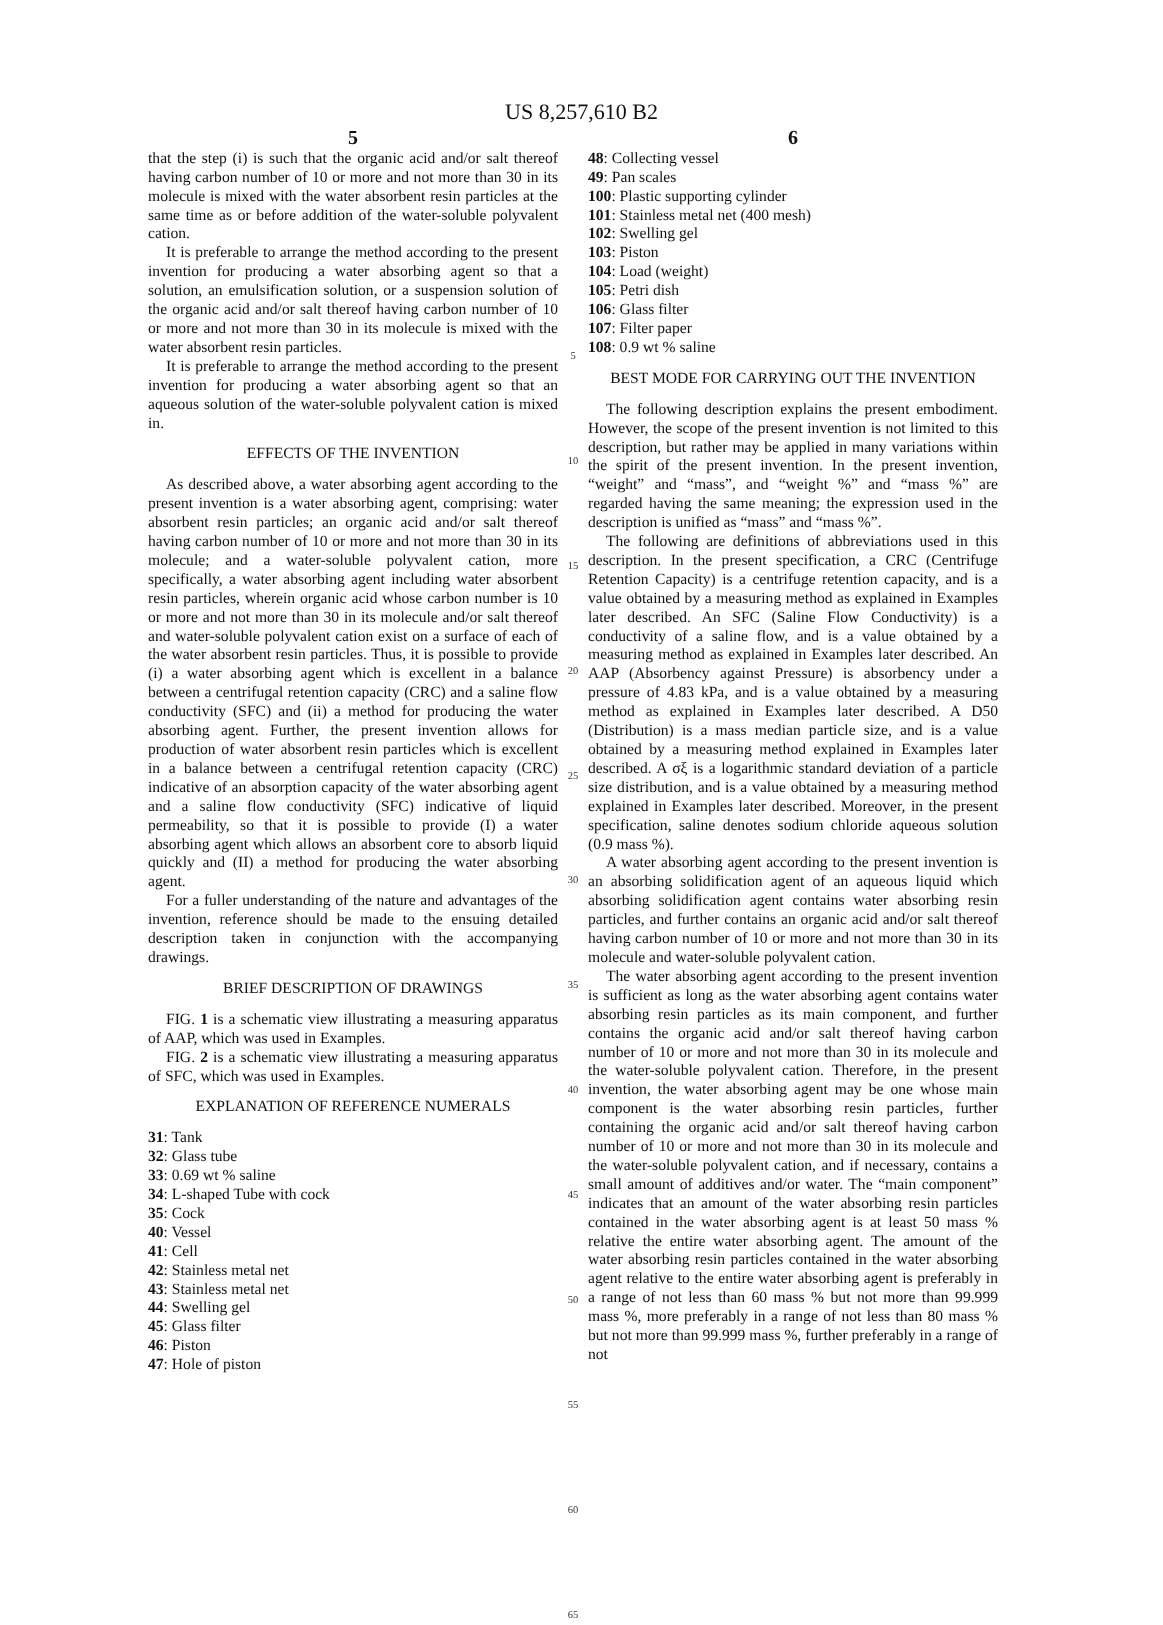US 8,257,610 B2
5
that the step (i) is such that the organic acid and/or salt thereof having carbon number of 10 or more and not more than 30 in its molecule is mixed with the water absorbent resin particles at the same time as or before addition of the water-soluble polyvalent cation.
It is preferable to arrange the method according to the present invention for producing a water absorbing agent so that a solution, an emulsification solution, or a suspension solution of the organic acid and/or salt thereof having carbon number of 10 or more and not more than 30 in its molecule is mixed with the water absorbent resin particles.
It is preferable to arrange the method according to the present invention for producing a water absorbing agent so that an aqueous solution of the water-soluble polyvalent cation is mixed in.
EFFECTS OF THE INVENTION
As described above, a water absorbing agent according to the present invention is a water absorbing agent, comprising: water absorbent resin particles; an organic acid and/or salt thereof having carbon number of 10 or more and not more than 30 in its molecule; and a water-soluble polyvalent cation, more specifically, a water absorbing agent including water absorbent resin particles, wherein organic acid whose carbon number is 10 or more and not more than 30 in its molecule and/or salt thereof and water-soluble polyvalent cation exist on a surface of each of the water absorbent resin particles. Thus, it is possible to provide (i) a water absorbing agent which is excellent in a balance between a centrifugal retention capacity (CRC) and a saline flow conductivity (SFC) and (ii) a method for producing the water absorbing agent. Further, the present invention allows for production of water absorbent resin particles which is excellent in a balance between a centrifugal retention capacity (CRC) indicative of an absorption capacity of the water absorbing agent and a saline flow conductivity (SFC) indicative of liquid permeability, so that it is possible to provide (I) a water absorbing agent which allows an absorbent core to absorb liquid quickly and (II) a method for producing the water absorbing agent.
For a fuller understanding of the nature and advantages of the invention, reference should be made to the ensuing detailed description taken in conjunction with the accompanying drawings.
BRIEF DESCRIPTION OF DRAWINGS
FIG. 1 is a schematic view illustrating a measuring apparatus of AAP, which was used in Examples.
FIG. 2 is a schematic view illustrating a measuring apparatus of SFC, which was used in Examples.
EXPLANATION OF REFERENCE NUMERALS
31: Tank
32: Glass tube
33: 0.69 wt % saline
34: L-shaped Tube with cock
35: Cock
40: Vessel
41: Cell
42: Stainless metal net
43: Stainless metal net
44: Swelling gel
45: Glass filter
46: Piston
47: Hole of piston
5
10
15
20
25
30
35
40
45
50
55
60
65
6
48: Collecting vessel
49: Pan scales
100: Plastic supporting cylinder
101: Stainless metal net (400 mesh)
102: Swelling gel
103: Piston
104: Load (weight)
105: Petri dish
106: Glass filter
107: Filter paper
108: 0.9 wt % saline
BEST MODE FOR CARRYING OUT THE INVENTION
The following description explains the present embodiment. However, the scope of the present invention is not limited to this description, but rather may be applied in many variations within the spirit of the present invention. In the present invention, “weight” and “mass”, and “weight %” and “mass %” are regarded having the same meaning; the expression used in the description is unified as “mass” and “mass %”.
The following are definitions of abbreviations used in this description. In the present specification, a CRC (Centrifuge Retention Capacity) is a centrifuge retention capacity, and is a value obtained by a measuring method as explained in Examples later described. An SFC (Saline Flow Conductivity) is a conductivity of a saline flow, and is a value obtained by a measuring method as explained in Examples later described. An AAP (Absorbency against Pressure) is absorbency under a pressure of 4.83 kPa, and is a value obtained by a measuring method as explained in Examples later described. A D50 (Distribution) is a mass median particle size, and is a value obtained by a measuring method explained in Examples later described. A σξ is a logarithmic standard deviation of a particle size distribution, and is a value obtained by a measuring method explained in Examples later described. Moreover, in the present specification, saline denotes sodium chloride aqueous solution (0.9 mass %).
A water absorbing agent according to the present invention is an absorbing solidification agent of an aqueous liquid which absorbing solidification agent contains water absorbing resin particles, and further contains an organic acid and/or salt thereof having carbon number of 10 or more and not more than 30 in its molecule and water-soluble polyvalent cation.
The water absorbing agent according to the present invention is sufficient as long as the water absorbing agent contains water absorbing resin particles as its main component, and further contains the organic acid and/or salt thereof having carbon number of 10 or more and not more than 30 in its molecule and the water-soluble polyvalent cation. Therefore, in the present invention, the water absorbing agent may be one whose main component is the water absorbing resin particles, further containing the organic acid and/or salt thereof having carbon number of 10 or more and not more than 30 in its molecule and the water-soluble polyvalent cation, and if necessary, contains a small amount of additives and/or water. The “main component” indicates that an amount of the water absorbing resin particles contained in the water absorbing agent is at least 50 mass % relative the entire water absorbing agent. The amount of the water absorbing resin particles contained in the water absorbing agent relative to the entire water absorbing agent is preferably in a range of not less than 60 mass % but not more than 99.999 mass %, more preferably in a range of not less than 80 mass % but not more than 99.999 mass %, further preferably in a range of not